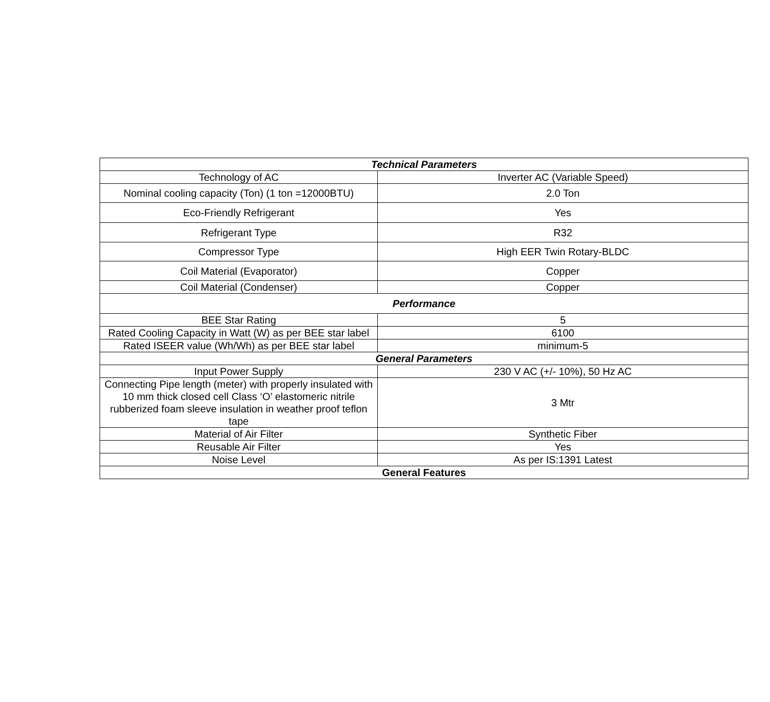| Technical Parameters | |
| --- | --- |
| Technology of AC | Inverter AC (Variable Speed) |
| Nominal cooling capacity (Ton) (1 ton =12000BTU) | 2.0 Ton |
| Eco-Friendly Refrigerant | Yes |
| Refrigerant Type | R32 |
| Compressor Type | High EER Twin Rotary-BLDC |
| Coil Material (Evaporator) | Copper |
| Coil Material (Condenser) | Copper |
| Performance | |
| BEE Star Rating | 5 |
| Rated Cooling Capacity in Watt (W) as per BEE star label | 6100 |
| Rated ISEER value (Wh/Wh) as per BEE star label | minimum-5 |
| General Parameters | |
| Input Power Supply | 230 V AC (+/- 10%), 50 Hz AC |
| Connecting Pipe length (meter) with properly insulated with 10 mm thick closed cell Class ‘O’ elastomeric nitrile rubberized foam sleeve insulation in weather proof teflon tape | 3 Mtr |
| Material of Air Filter | Synthetic Fiber |
| Reusable Air Filter | Yes |
| Noise Level | As per IS:1391 Latest |
| General Features | |